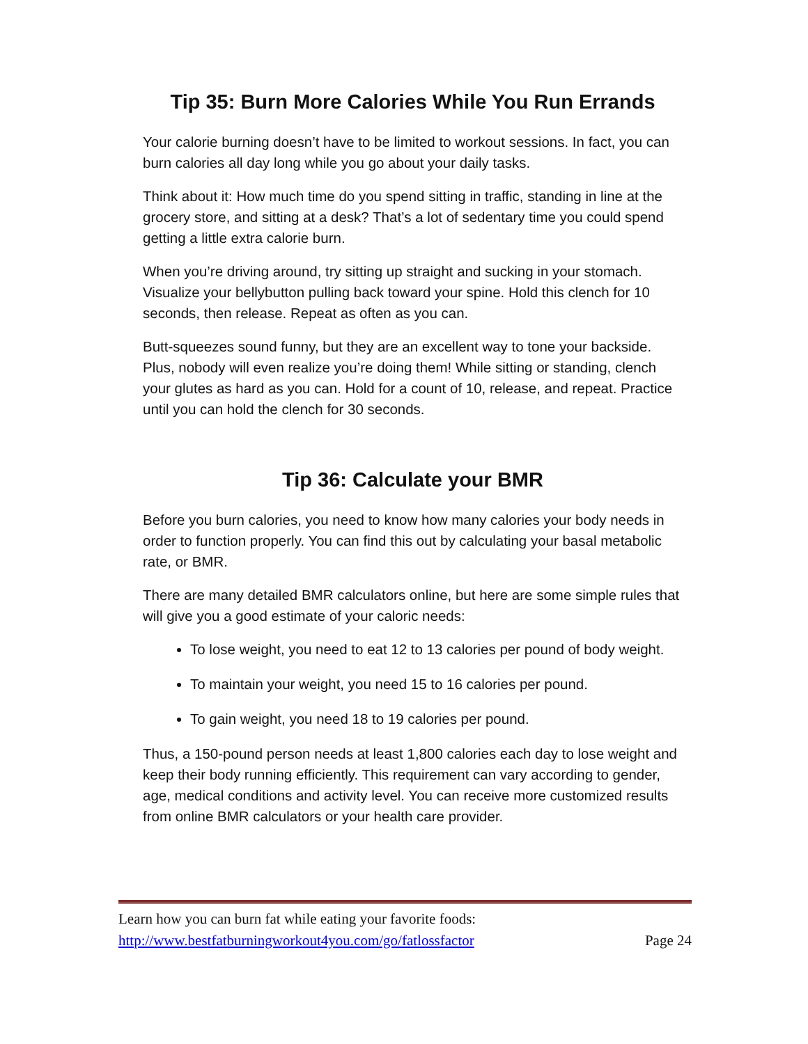Tip 35: Burn More Calories While You Run Errands
Your calorie burning doesn’t have to be limited to workout sessions. In fact, you can burn calories all day long while you go about your daily tasks.
Think about it: How much time do you spend sitting in traffic, standing in line at the grocery store, and sitting at a desk? That’s a lot of sedentary time you could spend getting a little extra calorie burn.
When you’re driving around, try sitting up straight and sucking in your stomach. Visualize your bellybutton pulling back toward your spine. Hold this clench for 10 seconds, then release. Repeat as often as you can.
Butt-squeezes sound funny, but they are an excellent way to tone your backside. Plus, nobody will even realize you’re doing them! While sitting or standing, clench your glutes as hard as you can. Hold for a count of 10, release, and repeat. Practice until you can hold the clench for 30 seconds.
Tip 36: Calculate your BMR
Before you burn calories, you need to know how many calories your body needs in order to function properly. You can find this out by calculating your basal metabolic rate, or BMR.
There are many detailed BMR calculators online, but here are some simple rules that will give you a good estimate of your caloric needs:
To lose weight, you need to eat 12 to 13 calories per pound of body weight.
To maintain your weight, you need 15 to 16 calories per pound.
To gain weight, you need 18 to 19 calories per pound.
Thus, a 150-pound person needs at least 1,800 calories each day to lose weight and keep their body running efficiently. This requirement can vary according to gender, age, medical conditions and activity level. You can receive more customized results from online BMR calculators or your health care provider.
Learn how you can burn fat while eating your favorite foods:
http://www.bestfatburningworkout4you.com/go/fatlossfactor Page 24